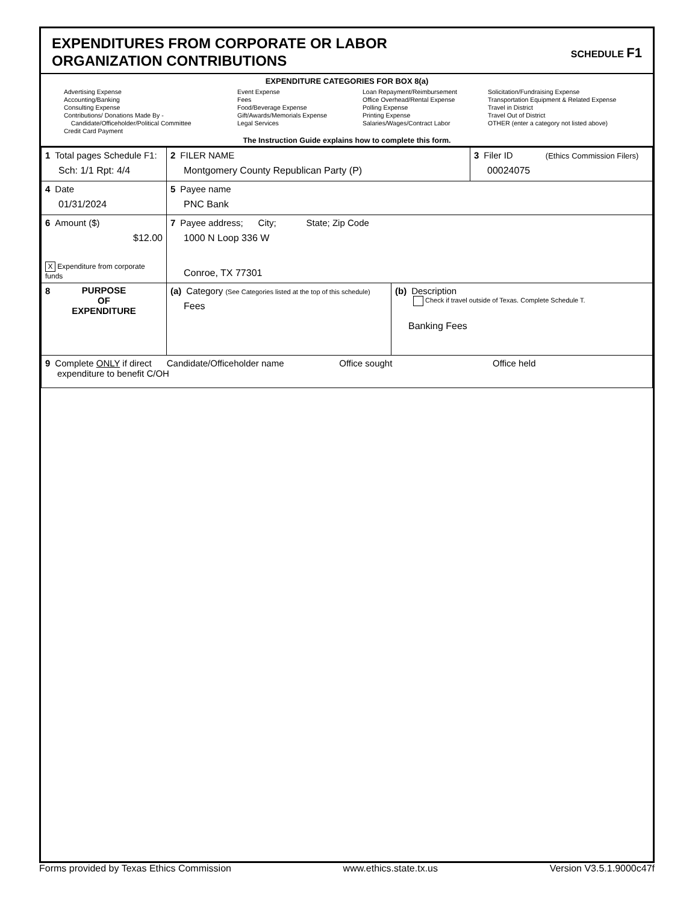EXPENDITURES FROM CORPORATE OR LABOR
ORGANIZATION CONTRIBUTIONS
SCHEDULE F1
EXPENDITURE CATEGORIES FOR BOX 8(a)
Advertising Expense
Accounting/Banking
Consulting Expense
Contributions/ Donations Made By -
Candidate/Officeholder/Political Committee
Credit Card Payment
Event Expense
Fees
Food/Beverage Expense
Gift/Awards/Memorials Expense
Legal Services
Loan Repayment/Reimbursement
Office Overhead/Rental Expense
Polling Expense
Printing Expense
Salaries/Wages/Contract Labor
Solicitation/Fundraising Expense
Transportation Equipment & Related Expense
Travel in District
Travel Out of District
OTHER (enter a category not listed above)
The Instruction Guide explains how to complete this form.
| 1 Total pages Schedule F1: Sch: 1/1 Rpt: 4/4 | 2 FILER NAME Montgomery County Republican Party (P) | | 3 Filer ID (Ethics Commission Filers) 00024075 |
| 4 Date 01/31/2024 | 5 Payee name PNC Bank | | |
| 6 Amount ($) $12.00 X Expenditure from corporate funds | 7 Payee address; City; State; Zip Code 1000 N Loop 336 W Conroe, TX 77301 | | |
| 8 PURPOSE OF EXPENDITURE | (a) Category (See Categories listed at the top of this schedule) Fees | (b) Description Check if travel outside of Texas. Complete Schedule T. Banking Fees | |
| 9 Complete ONLY if direct Candidate/Officeholder name Office sought Office held expenditure to benefit C/OH | | | |
Forms provided by Texas Ethics Commission www.ethics.state.tx.us Version V3.5.1.9000c47f